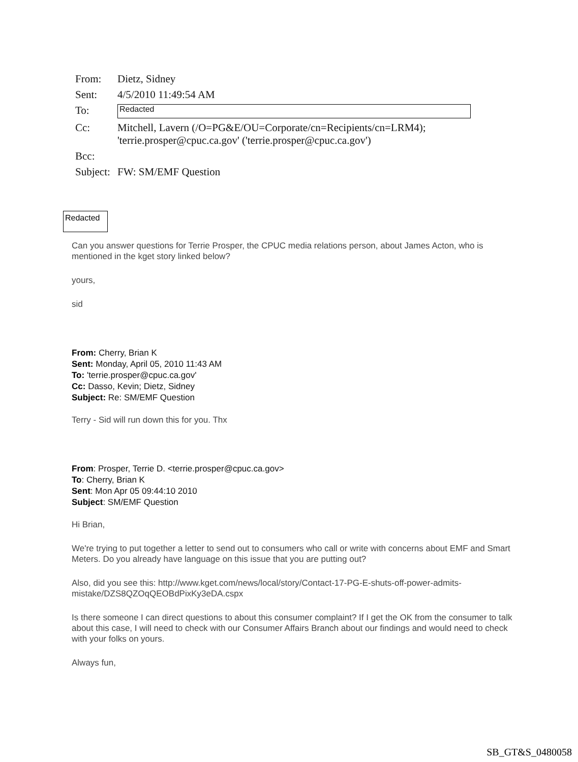| From: | Dietz, Sidney |
| Sent: | 4/5/2010 11:49:54 AM |
| To: | Redacted |
| Cc: | Mitchell, Lavern (/O=PG&E/OU=Corporate/cn=Recipients/cn=LRM4); 'terrie.prosper@cpuc.ca.gov' ('terrie.prosper@cpuc.ca.gov') |
| Bcc: | |
| Subject: | FW: SM/EMF Question |
Redacted
Can you answer questions for Terrie Prosper, the CPUC media relations person, about James Acton, who is mentioned in the kget story linked below?
yours,
sid
From: Cherry, Brian K
Sent: Monday, April 05, 2010 11:43 AM
To: 'terrie.prosper@cpuc.ca.gov'
Cc: Dasso, Kevin; Dietz, Sidney
Subject: Re: SM/EMF Question
Terry - Sid will run down this for you. Thx
From: Prosper, Terrie D. <terrie.prosper@cpuc.ca.gov>
To: Cherry, Brian K
Sent: Mon Apr 05 09:44:10 2010
Subject: SM/EMF Question
Hi Brian,
We're trying to put together a letter to send out to consumers who call or write with concerns about EMF and Smart Meters. Do you already have language on this issue that you are putting out?
Also, did you see this: http://www.kget.com/news/local/story/Contact-17-PG-E-shuts-off-power-admits-mistake/DZS8QZOqQEOBdPixKy3eDA.cspx
Is there someone I can direct questions to about this consumer complaint? If I get the OK from the consumer to talk about this case, I will need to check with our Consumer Affairs Branch about our findings and would need to check with your folks on yours.
Always fun,
SB_GT&S_0480058